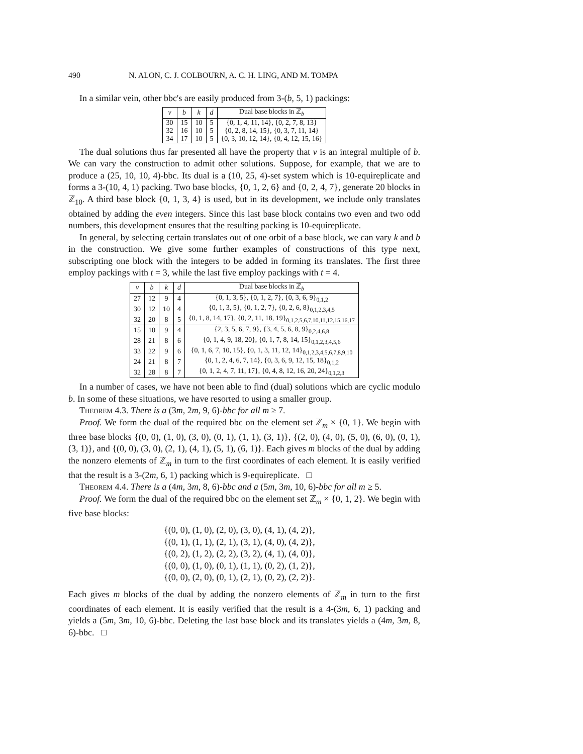490 N. ALON, C. J. COLBOURN, A. C. H. LING, AND M. TOMPA
In a similar vein, other bbc's are easily produced from 3-(b, 5, 1) packings:
| v | b | k | d | Dual base blocks in ℤ<sub>b</sub> |
| --- | --- | --- | --- | --- |
| 30 | 15 | 10 | 5 | {0, 1, 4, 11, 14}, {0, 2, 7, 8, 13} |
| 32 | 16 | 10 | 5 | {0, 2, 8, 14, 15}, {0, 3, 7, 11, 14} |
| 34 | 17 | 10 | 5 | {0, 3, 10, 12, 14}, {0, 4, 12, 15, 16} |
The dual solutions thus far presented all have the property that v is an integral multiple of b. We can vary the construction to admit other solutions. Suppose, for example, that we are to produce a (25, 10, 10, 4)-bbc. Its dual is a (10, 25, 4)-set system which is 10-equireplicate and forms a 3-(10, 4, 1) packing. Two base blocks, {0, 1, 2, 6} and {0, 2, 4, 7}, generate 20 blocks in ℤ<sub>10</sub>. A third base block {0, 1, 3, 4} is used, but in its development, we include only translates obtained by adding the even integers. Since this last base block contains two even and two odd numbers, this development ensures that the resulting packing is 10-equireplicate.
In general, by selecting certain translates out of one orbit of a base block, we can vary k and b in the construction. We give some further examples of constructions of this type next, subscripting one block with the integers to be added in forming its translates. The first three employ packings with t = 3, while the last five employ packings with t = 4.
| v | b | k | d | Dual base blocks in ℤ<sub>b</sub> |
| --- | --- | --- | --- | --- |
| 27 | 12 | 9 | 4 | {0, 1, 3, 5}, {0, 1, 2, 7}, {0, 3, 6, 9}<sub>0,1,2</sub> |
| 30 | 12 | 10 | 4 | {0, 1, 3, 5}, {0, 1, 2, 7}, {0, 2, 6, 8}<sub>0,1,2,3,4,5</sub> |
| 32 | 20 | 8 | 5 | {0, 1, 8, 14, 17}, {0, 2, 11, 18, 19}<sub>0,1,2,5,6,7,10,11,12,15,16,17</sub> |
| 15 | 10 | 9 | 4 | {2, 3, 5, 6, 7, 9}, {3, 4, 5, 6, 8, 9}<sub>0,2,4,6,8</sub> |
| 28 | 21 | 8 | 6 | {0, 1, 4, 9, 18, 20}, {0, 1, 7, 8, 14, 15}<sub>0,1,2,3,4,5,6</sub> |
| 33 | 22 | 9 | 6 | {0, 1, 6, 7, 10, 15}, {0, 1, 3, 11, 12, 14}<sub>0,1,2,3,4,5,6,7,8,9,10</sub> |
| 24 | 21 | 8 | 7 | {0, 1, 2, 4, 6, 7, 14}, {0, 3, 6, 9, 12, 15, 18}<sub>0,1,2</sub> |
| 32 | 28 | 8 | 7 | {0, 1, 2, 4, 7, 11, 17}, {0, 4, 8, 12, 16, 20, 24}<sub>0,1,2,3</sub> |
In a number of cases, we have not been able to find (dual) solutions which are cyclic modulo b. In some of these situations, we have resorted to using a smaller group.
Theorem 4.3. There is a (3m, 2m, 9, 6)-bbc for all m ≥ 7.
Proof. We form the dual of the required bbc on the element set ℤ<sub>m</sub> × {0, 1}. We begin with three base blocks {(0, 0), (1, 0), (3, 0), (0, 1), (1, 1), (3, 1)}, {(2, 0), (4, 0), (5, 0), (6, 0), (0, 1), (3, 1)}, and {(0, 0), (3, 0), (2, 1), (4, 1), (5, 1), (6, 1)}. Each gives m blocks of the dual by adding the nonzero elements of ℤ<sub>m</sub> in turn to the first coordinates of each element. It is easily verified that the result is a 3-(2m, 6, 1) packing which is 9-equireplicate. □
Theorem 4.4. There is a (4m, 3m, 8, 6)-bbc and a (5m, 3m, 10, 6)-bbc for all m ≥ 5.
Proof. We form the dual of the required bbc on the element set ℤ<sub>m</sub> × {0, 1, 2}. We begin with five base blocks:
{(0, 0), (1, 0), (2, 0), (3, 0), (4, 1), (4, 2)},
{(0, 1), (1, 1), (2, 1), (3, 1), (4, 0), (4, 2)},
{(0, 2), (1, 2), (2, 2), (3, 2), (4, 1), (4, 0)},
{(0, 0), (1, 0), (0, 1), (1, 1), (0, 2), (1, 2)},
{(0, 0), (2, 0), (0, 1), (2, 1), (0, 2), (2, 2)}.
Each gives m blocks of the dual by adding the nonzero elements of ℤ<sub>m</sub> in turn to the first coordinates of each element. It is easily verified that the result is a 4-(3m, 6, 1) packing and yields a (5m, 3m, 10, 6)-bbc. Deleting the last base block and its translates yields a (4m, 3m, 8, 6)-bbc. □